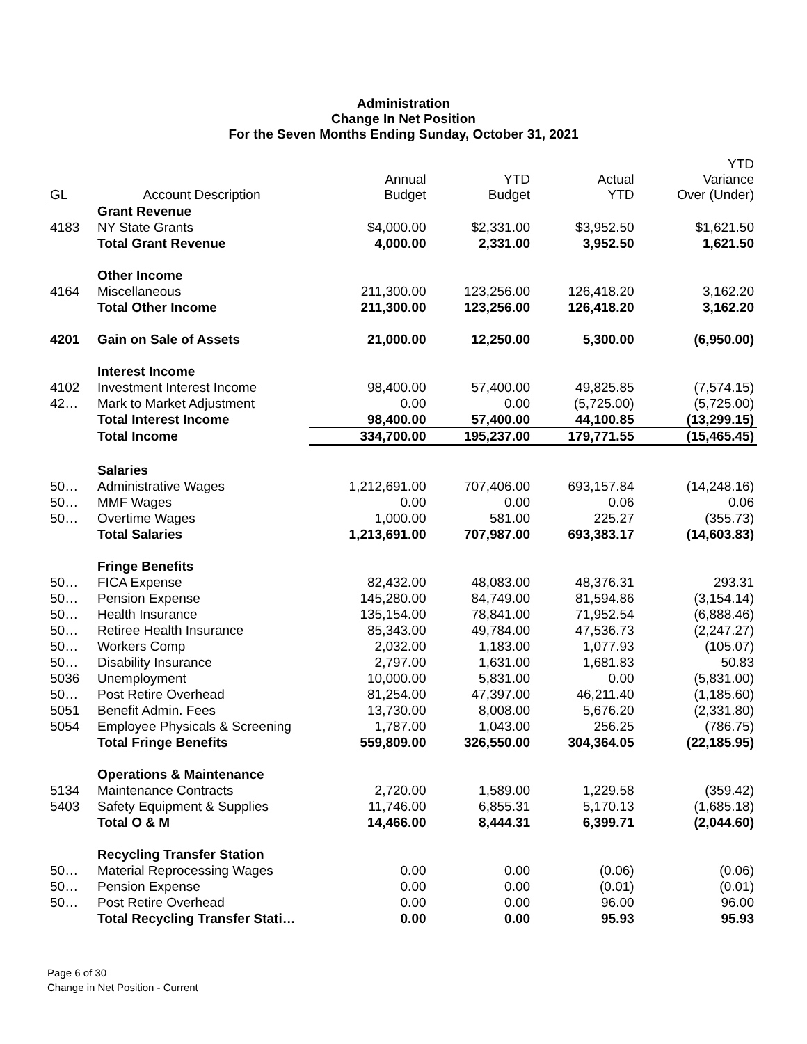Administration
Change In Net Position
For the Seven Months Ending Sunday, October 31, 2021
| GL | Account Description | Annual Budget | YTD Budget | Actual YTD | YTD Variance Over (Under) |
| --- | --- | --- | --- | --- | --- |
| | Grant Revenue | | | | |
| 4183 | NY State Grants | $4,000.00 | $2,331.00 | $3,952.50 | $1,621.50 |
| | Total Grant Revenue | 4,000.00 | 2,331.00 | 3,952.50 | 1,621.50 |
| | Other Income | | | | |
| 4164 | Miscellaneous | 211,300.00 | 123,256.00 | 126,418.20 | 3,162.20 |
| | Total Other Income | 211,300.00 | 123,256.00 | 126,418.20 | 3,162.20 |
| 4201 | Gain on Sale of Assets | 21,000.00 | 12,250.00 | 5,300.00 | (6,950.00) |
| | Interest Income | | | | |
| 4102 | Investment Interest Income | 98,400.00 | 57,400.00 | 49,825.85 | (7,574.15) |
| 42… | Mark to Market Adjustment | 0.00 | 0.00 | (5,725.00) | (5,725.00) |
| | Total Interest Income | 98,400.00 | 57,400.00 | 44,100.85 | (13,299.15) |
| | Total Income | 334,700.00 | 195,237.00 | 179,771.55 | (15,465.45) |
| | Salaries | | | | |
| 50… | Administrative Wages | 1,212,691.00 | 707,406.00 | 693,157.84 | (14,248.16) |
| 50… | MMF Wages | 0.00 | 0.00 | 0.06 | 0.06 |
| 50… | Overtime Wages | 1,000.00 | 581.00 | 225.27 | (355.73) |
| | Total Salaries | 1,213,691.00 | 707,987.00 | 693,383.17 | (14,603.83) |
| | Fringe Benefits | | | | |
| 50… | FICA Expense | 82,432.00 | 48,083.00 | 48,376.31 | 293.31 |
| 50… | Pension Expense | 145,280.00 | 84,749.00 | 81,594.86 | (3,154.14) |
| 50… | Health Insurance | 135,154.00 | 78,841.00 | 71,952.54 | (6,888.46) |
| 50… | Retiree Health Insurance | 85,343.00 | 49,784.00 | 47,536.73 | (2,247.27) |
| 50… | Workers Comp | 2,032.00 | 1,183.00 | 1,077.93 | (105.07) |
| 50… | Disability Insurance | 2,797.00 | 1,631.00 | 1,681.83 | 50.83 |
| 5036 | Unemployment | 10,000.00 | 5,831.00 | 0.00 | (5,831.00) |
| 50… | Post Retire Overhead | 81,254.00 | 47,397.00 | 46,211.40 | (1,185.60) |
| 5051 | Benefit Admin. Fees | 13,730.00 | 8,008.00 | 5,676.20 | (2,331.80) |
| 5054 | Employee Physicals & Screening | 1,787.00 | 1,043.00 | 256.25 | (786.75) |
| | Total Fringe Benefits | 559,809.00 | 326,550.00 | 304,364.05 | (22,185.95) |
| | Operations & Maintenance | | | | |
| 5134 | Maintenance Contracts | 2,720.00 | 1,589.00 | 1,229.58 | (359.42) |
| 5403 | Safety Equipment & Supplies | 11,746.00 | 6,855.31 | 5,170.13 | (1,685.18) |
| | Total O & M | 14,466.00 | 8,444.31 | 6,399.71 | (2,044.60) |
| | Recycling Transfer Station | | | | |
| 50… | Material Reprocessing Wages | 0.00 | 0.00 | (0.06) | (0.06) |
| 50… | Pension Expense | 0.00 | 0.00 | (0.01) | (0.01) |
| 50… | Post Retire Overhead | 0.00 | 0.00 | 96.00 | 96.00 |
| | Total Recycling Transfer Stati… | 0.00 | 0.00 | 95.93 | 95.93 |
Page 6 of 30
Change in Net Position - Current